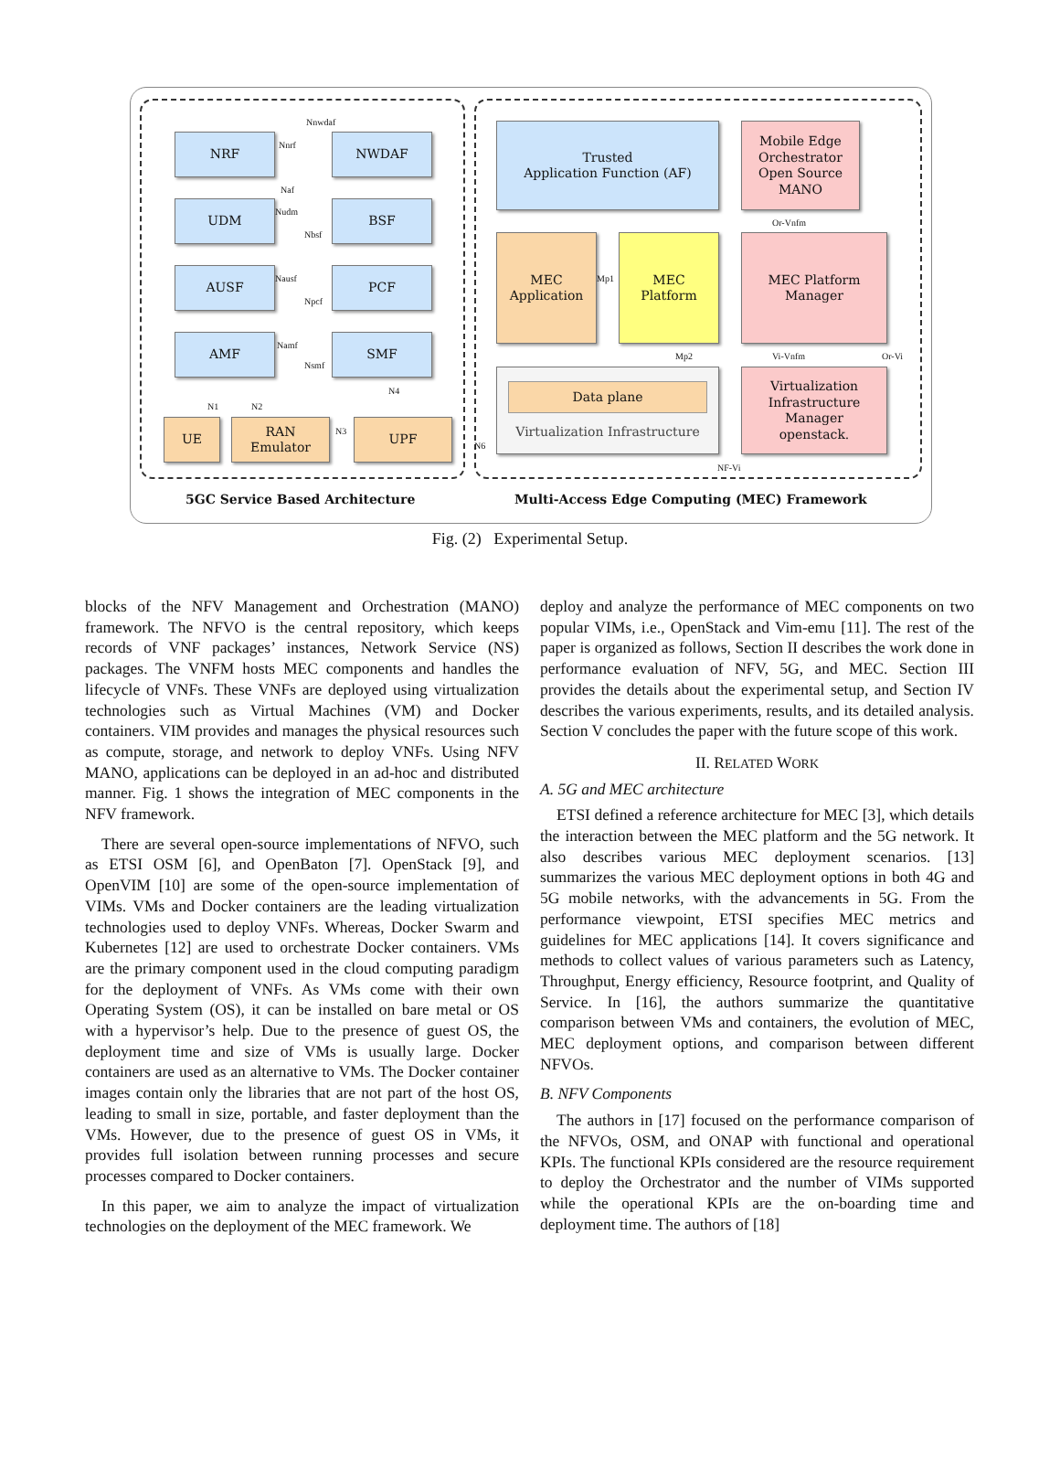NRF NWDAF
UDM BSF
AUSF PCF
AMF SMF
Nnwdaf
Nnrf
Naf
Nudm
Nbsf
Nausf
Npcf
Namf
Nsmf
UE
RAN
Emulator
UPF
N1 N2
N3
N4
N6
Trusted
Application Function (AF)
Mobile Edge
Orchestrator
Open Source MANO
MEC
Application
MEC
Platform
MEC Platform
Manager
Mp1
Mp2
Or-Vnfm
Vi-Vnfm Or-Vi
Data plane
Virtualization Infrastructure
Virtualization
Infrastructure
Manager
openstack.
NF-Vi
5GC Service Based Architecture
Multi-Access Edge Computing (MEC) Framework
Fig. (2) Experimental Setup.
blocks of the NFV Management and Orchestration (MANO) framework. The NFVO is the central repository, which keeps records of VNF packages’ instances, Network Service (NS) packages. The VNFM hosts MEC components and handles the lifecycle of VNFs. These VNFs are deployed using virtualization technologies such as Virtual Machines (VM) and Docker containers. VIM provides and manages the physical resources such as compute, storage, and network to deploy VNFs. Using NFV MANO, applications can be deployed in an ad-hoc and distributed manner. Fig. 1 shows the integration of MEC components in the NFV framework.
There are several open-source implementations of NFVO, such as ETSI OSM [6], and OpenBaton [7]. OpenStack [9], and OpenVIM [10] are some of the open-source implementation of VIMs. VMs and Docker containers are the leading virtualization technologies used to deploy VNFs. Whereas, Docker Swarm and Kubernetes [12] are used to orchestrate Docker containers. VMs are the primary component used in the cloud computing paradigm for the deployment of VNFs. As VMs come with their own Operating System (OS), it can be installed on bare metal or OS with a hypervisor’s help. Due to the presence of guest OS, the deployment time and size of VMs is usually large. Docker containers are used as an alternative to VMs. The Docker container images contain only the libraries that are not part of the host OS, leading to small in size, portable, and faster deployment than the VMs. However, due to the presence of guest OS in VMs, it provides full isolation between running processes and secure processes compared to Docker containers.
In this paper, we aim to analyze the impact of virtualization technologies on the deployment of the MEC framework. We
deploy and analyze the performance of MEC components on two popular VIMs, i.e., OpenStack and Vim-emu [11]. The rest of the paper is organized as follows, Section II describes the work done in performance evaluation of NFV, 5G, and MEC. Section III provides the details about the experimental setup, and Section IV describes the various experiments, results, and its detailed analysis. Section V concludes the paper with the future scope of this work.
II. RELATED WORK
A. 5G and MEC architecture
ETSI defined a reference architecture for MEC [3], which details the interaction between the MEC platform and the 5G network. It also describes various MEC deployment scenarios. [13] summarizes the various MEC deployment options in both 4G and 5G mobile networks, with the advancements in 5G. From the performance viewpoint, ETSI specifies MEC metrics and guidelines for MEC applications [14]. It covers significance and methods to collect values of various parameters such as Latency, Throughput, Energy efficiency, Resource footprint, and Quality of Service. In [16], the authors summarize the quantitative comparison between VMs and containers, the evolution of MEC, MEC deployment options, and comparison between different NFVOs.
B. NFV Components
The authors in [17] focused on the performance comparison of the NFVOs, OSM, and ONAP with functional and operational KPIs. The functional KPIs considered are the resource requirement to deploy the Orchestrator and the number of VIMs supported while the operational KPIs are the on-boarding time and deployment time. The authors of [18]